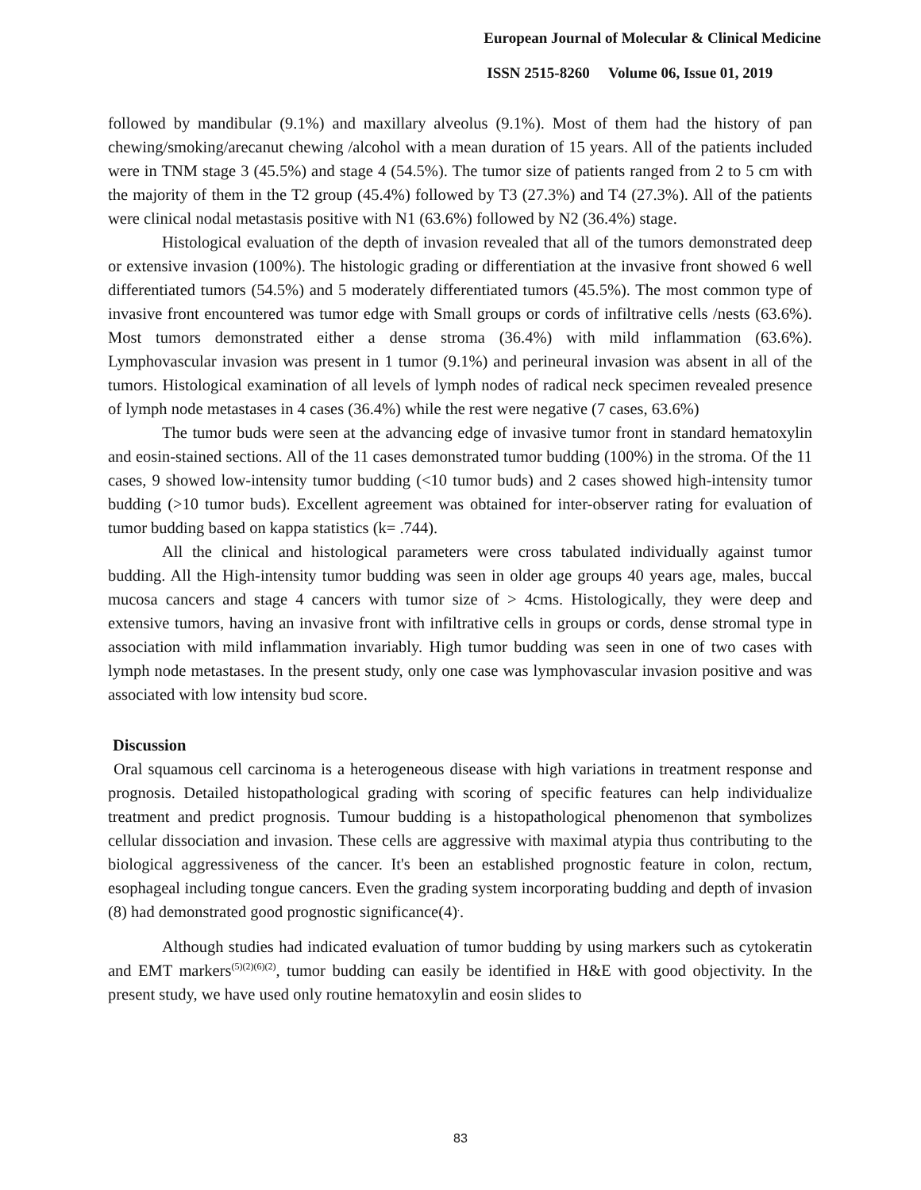European Journal of Molecular & Clinical Medicine
ISSN 2515-8260 Volume 06, Issue 01, 2019
followed by mandibular (9.1%) and maxillary alveolus (9.1%). Most of them had the history of pan chewing/smoking/arecanut chewing /alcohol with a mean duration of 15 years. All of the patients included were in TNM stage 3 (45.5%) and stage 4 (54.5%). The tumor size of patients ranged from 2 to 5 cm with the majority of them in the T2 group (45.4%) followed by T3 (27.3%) and T4 (27.3%). All of the patients were clinical nodal metastasis positive with N1 (63.6%) followed by N2 (36.4%) stage.
Histological evaluation of the depth of invasion revealed that all of the tumors demonstrated deep or extensive invasion (100%). The histologic grading or differentiation at the invasive front showed 6 well differentiated tumors (54.5%) and 5 moderately differentiated tumors (45.5%). The most common type of invasive front encountered was tumor edge with Small groups or cords of infiltrative cells /nests (63.6%). Most tumors demonstrated either a dense stroma (36.4%) with mild inflammation (63.6%). Lymphovascular invasion was present in 1 tumor (9.1%) and perineural invasion was absent in all of the tumors. Histological examination of all levels of lymph nodes of radical neck specimen revealed presence of lymph node metastases in 4 cases (36.4%) while the rest were negative (7 cases, 63.6%)
The tumor buds were seen at the advancing edge of invasive tumor front in standard hematoxylin and eosin-stained sections. All of the 11 cases demonstrated tumor budding (100%) in the stroma. Of the 11 cases, 9 showed low-intensity tumor budding (<10 tumor buds) and 2 cases showed high-intensity tumor budding (>10 tumor buds). Excellent agreement was obtained for inter-observer rating for evaluation of tumor budding based on kappa statistics (k= .744).
All the clinical and histological parameters were cross tabulated individually against tumor budding. All the High-intensity tumor budding was seen in older age groups 40 years age, males, buccal mucosa cancers and stage 4 cancers with tumor size of > 4cms. Histologically, they were deep and extensive tumors, having an invasive front with infiltrative cells in groups or cords, dense stromal type in association with mild inflammation invariably. High tumor budding was seen in one of two cases with lymph node metastases. In the present study, only one case was lymphovascular invasion positive and was associated with low intensity bud score.
Discussion
Oral squamous cell carcinoma is a heterogeneous disease with high variations in treatment response and prognosis. Detailed histopathological grading with scoring of specific features can help individualize treatment and predict prognosis. Tumour budding is a histopathological phenomenon that symbolizes cellular dissociation and invasion. These cells are aggressive with maximal atypia thus contributing to the biological aggressiveness of the cancer. It's been an established prognostic feature in colon, rectum, esophageal including tongue cancers. Even the grading system incorporating budding and depth of invasion (8) had demonstrated good prognostic significance(4)<sup>.</sup>.
Although studies had indicated evaluation of tumor budding by using markers such as cytokeratin and EMT markers<sup>(5)(2)(6)(2)</sup>, tumor budding can easily be identified in H&E with good objectivity. In the present study, we have used only routine hematoxylin and eosin slides to
83